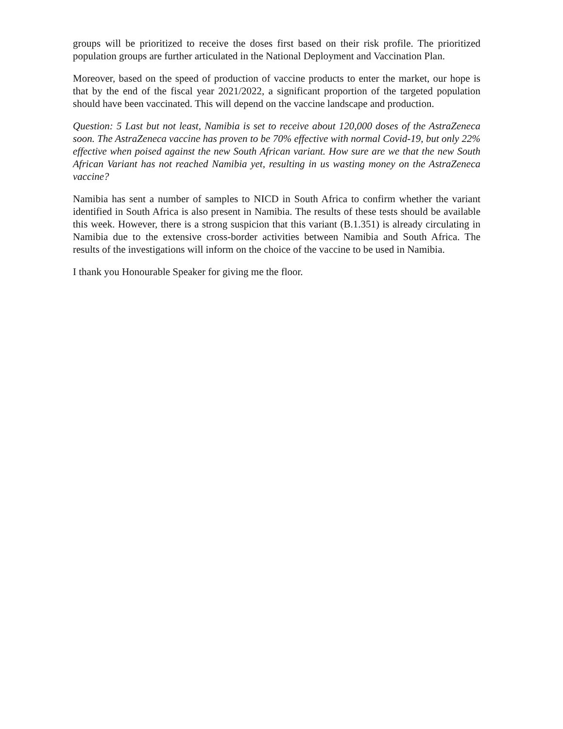groups will be prioritized to receive the doses first based on their risk profile. The prioritized population groups are further articulated in the National Deployment and Vaccination Plan.
Moreover, based on the speed of production of vaccine products to enter the market, our hope is that by the end of the fiscal year 2021/2022, a significant proportion of the targeted population should have been vaccinated. This will depend on the vaccine landscape and production.
Question: 5 Last but not least, Namibia is set to receive about 120,000 doses of the AstraZeneca soon. The AstraZeneca vaccine has proven to be 70% effective with normal Covid-19, but only 22% effective when poised against the new South African variant. How sure are we that the new South African Variant has not reached Namibia yet, resulting in us wasting money on the AstraZeneca vaccine?
Namibia has sent a number of samples to NICD in South Africa to confirm whether the variant identified in South Africa is also present in Namibia. The results of these tests should be available this week. However, there is a strong suspicion that this variant (B.1.351) is already circulating in Namibia due to the extensive cross-border activities between Namibia and South Africa. The results of the investigations will inform on the choice of the vaccine to be used in Namibia.
I thank you Honourable Speaker for giving me the floor.